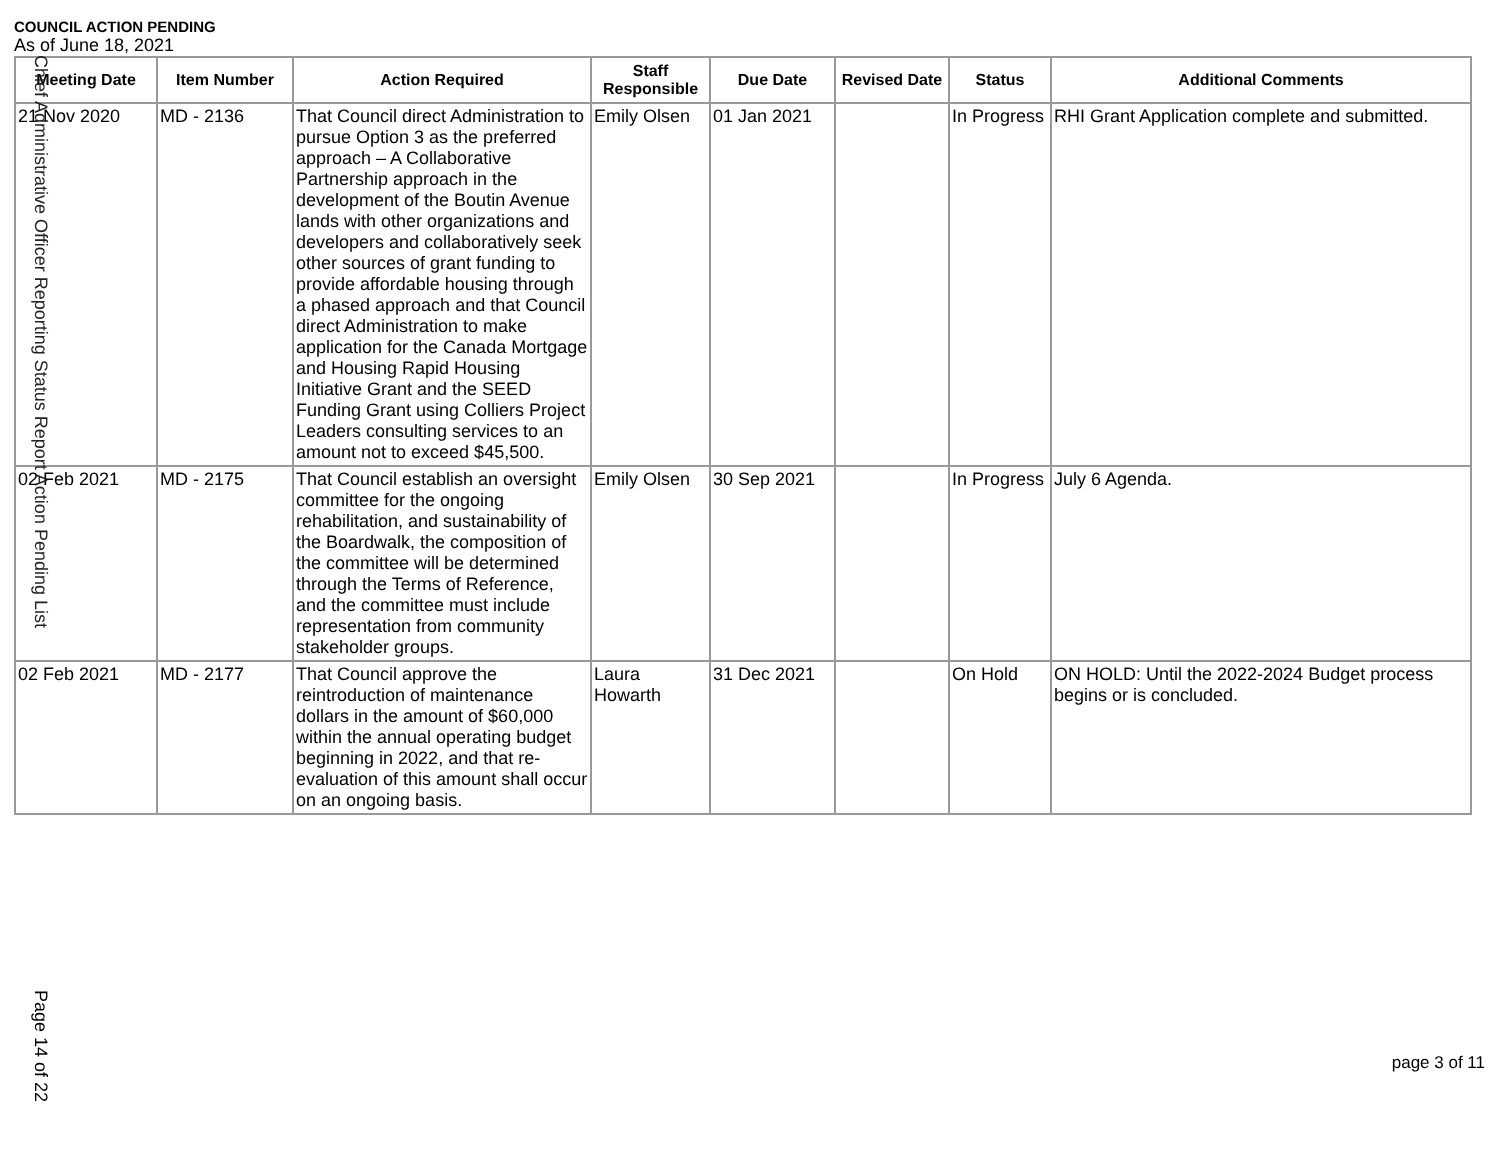COUNCIL ACTION PENDING
As of June 18, 2021
| Meeting Date | Item Number | Action Required | Staff Responsible | Due Date | Revised Date | Status | Additional Comments |
| --- | --- | --- | --- | --- | --- | --- | --- |
| 21 Nov 2020 | MD - 2136 | That Council direct Administration to pursue Option 3 as the preferred approach – A Collaborative Partnership approach in the development of the Boutin Avenue lands with other organizations and developers and collaboratively seek other sources of grant funding to provide affordable housing through a phased approach and that Council direct Administration to make application for the Canada Mortgage and Housing Rapid Housing Initiative Grant and the SEED Funding Grant using Colliers Project Leaders consulting services to an amount not to exceed $45,500. | Emily Olsen | 01 Jan 2021 | | In Progress | RHI Grant Application complete and submitted. |
| 02 Feb 2021 | MD - 2175 | That Council establish an oversight committee for the ongoing rehabilitation, and sustainability of the Boardwalk, the composition of the committee will be determined through the Terms of Reference, and the committee must include representation from community stakeholder groups. | Emily Olsen | 30 Sep 2021 | | In Progress | July 6 Agenda. |
| 02 Feb 2021 | MD - 2177 | That Council approve the reintroduction of maintenance dollars in the amount of $60,000 within the annual operating budget beginning in 2022, and that re-evaluation of this amount shall occur on an ongoing basis. | Laura Howarth | 31 Dec 2021 | | On Hold | ON HOLD: Until the 2022-2024 Budget process begins or is concluded. |
Chief Administrative Officer Reporting Status Report Action Pending List
Page 14 of 22
page 3 of 11